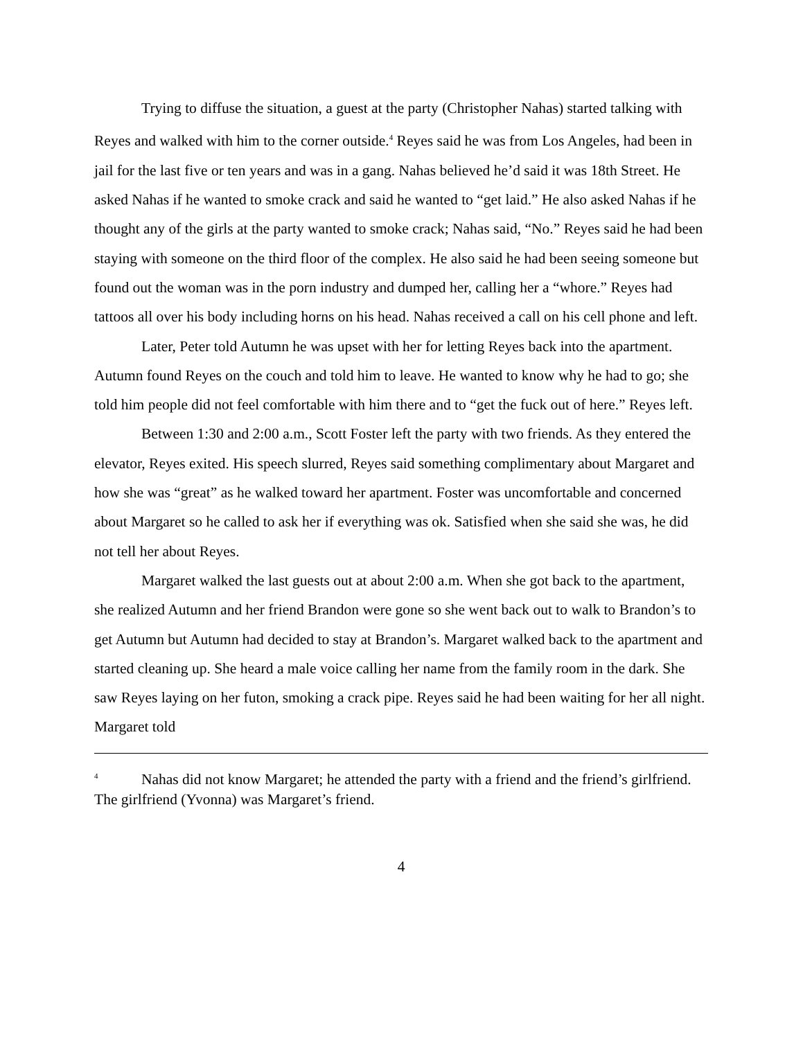Trying to diffuse the situation, a guest at the party (Christopher Nahas) started talking with Reyes and walked with him to the corner outside.<sup>4</sup> Reyes said he was from Los Angeles, had been in jail for the last five or ten years and was in a gang. Nahas believed he’d said it was 18th Street. He asked Nahas if he wanted to smoke crack and said he wanted to “get laid.” He also asked Nahas if he thought any of the girls at the party wanted to smoke crack; Nahas said, “No.” Reyes said he had been staying with someone on the third floor of the complex. He also said he had been seeing someone but found out the woman was in the porn industry and dumped her, calling her a “whore.” Reyes had tattoos all over his body including horns on his head. Nahas received a call on his cell phone and left.
Later, Peter told Autumn he was upset with her for letting Reyes back into the apartment. Autumn found Reyes on the couch and told him to leave. He wanted to know why he had to go; she told him people did not feel comfortable with him there and to “get the fuck out of here.” Reyes left.
Between 1:30 and 2:00 a.m., Scott Foster left the party with two friends. As they entered the elevator, Reyes exited. His speech slurred, Reyes said something complimentary about Margaret and how she was “great” as he walked toward her apartment. Foster was uncomfortable and concerned about Margaret so he called to ask her if everything was ok. Satisfied when she said she was, he did not tell her about Reyes.
Margaret walked the last guests out at about 2:00 a.m. When she got back to the apartment, she realized Autumn and her friend Brandon were gone so she went back out to walk to Brandon’s to get Autumn but Autumn had decided to stay at Brandon’s. Margaret walked back to the apartment and started cleaning up. She heard a male voice calling her name from the family room in the dark. She saw Reyes laying on her futon, smoking a crack pipe. Reyes said he had been waiting for her all night. Margaret told
<sup>4</sup> Nahas did not know Margaret; he attended the party with a friend and the friend’s girlfriend. The girlfriend (Yvonna) was Margaret’s friend.
4